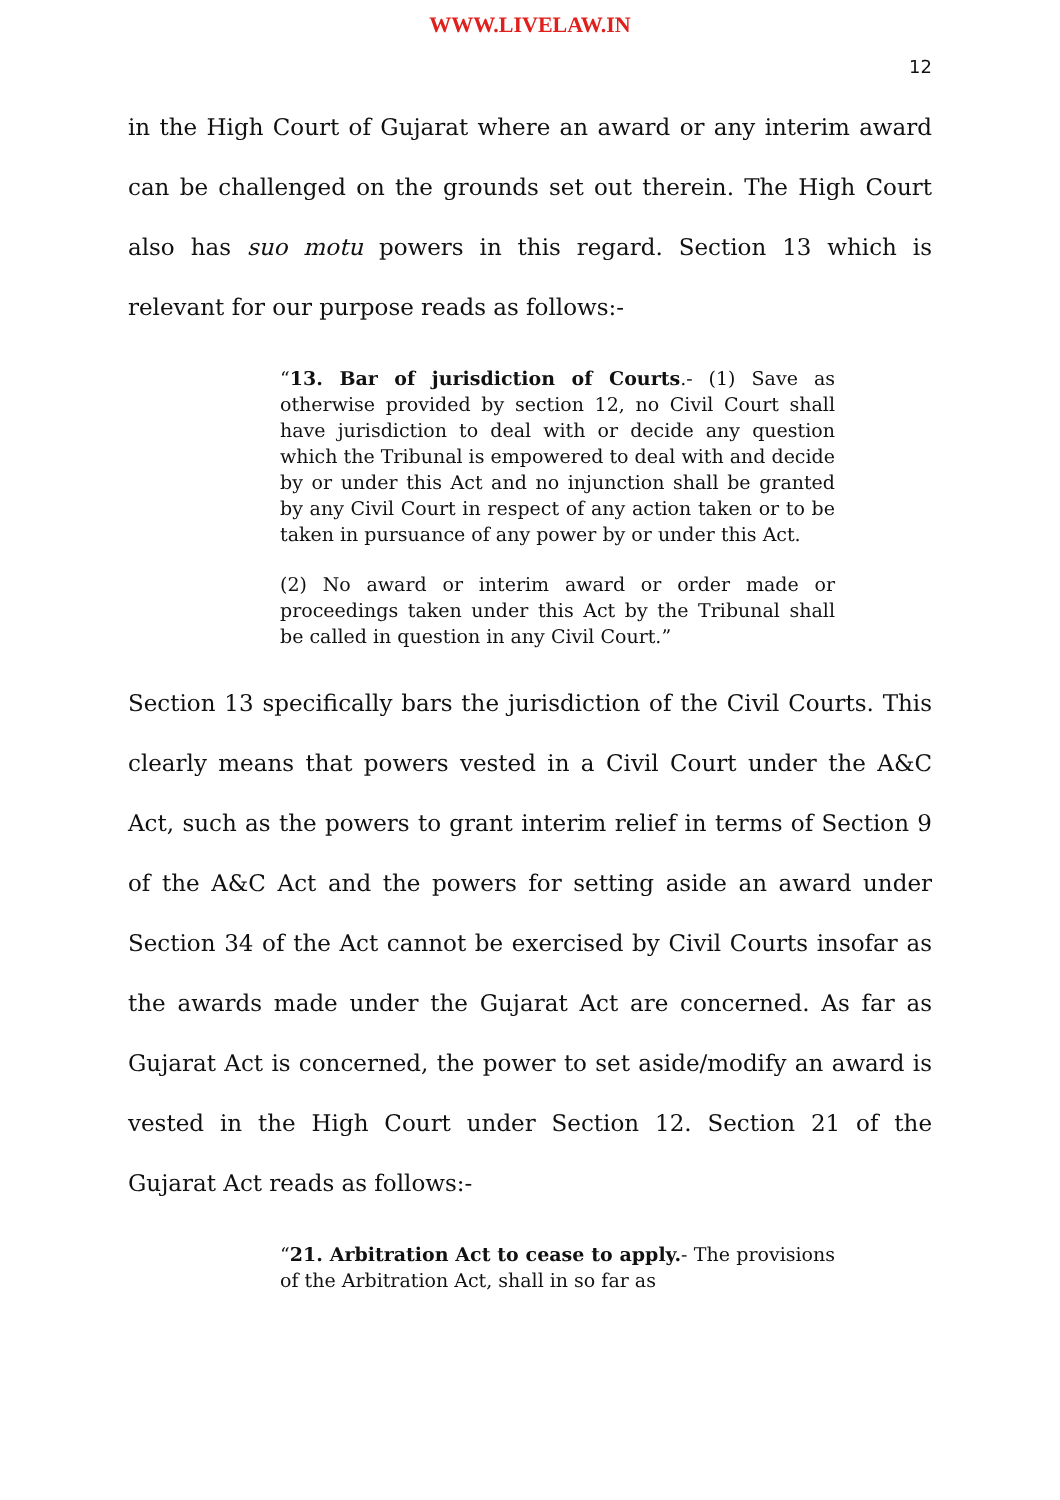WWW.LIVELAW.IN
12
in the High Court of Gujarat where an award or any interim award can be challenged on the grounds set out therein. The High Court also has suo motu powers in this regard. Section 13 which is relevant for our purpose reads as follows:-
“13. Bar of jurisdiction of Courts.- (1) Save as otherwise provided by section 12, no Civil Court shall have jurisdiction to deal with or decide any question which the Tribunal is empowered to deal with and decide by or under this Act and no injunction shall be granted by any Civil Court in respect of any action taken or to be taken in pursuance of any power by or under this Act.
(2) No award or interim award or order made or proceedings taken under this Act by the Tribunal shall be called in question in any Civil Court.”
Section 13 specifically bars the jurisdiction of the Civil Courts. This clearly means that powers vested in a Civil Court under the A&C Act, such as the powers to grant interim relief in terms of Section 9 of the A&C Act and the powers for setting aside an award under Section 34 of the Act cannot be exercised by Civil Courts insofar as the awards made under the Gujarat Act are concerned. As far as Gujarat Act is concerned, the power to set aside/modify an award is vested in the High Court under Section 12. Section 21 of the Gujarat Act reads as follows:-
“21. Arbitration Act to cease to apply.- The provisions of the Arbitration Act, shall in so far as